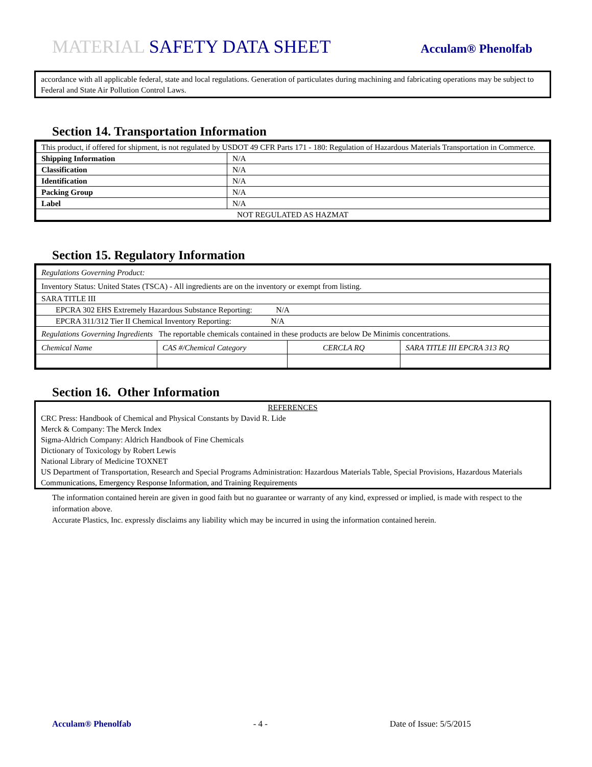MATERIAL SAFETY DATA SHEET
Acculam® Phenolfab
accordance with all applicable federal, state and local regulations. Generation of particulates during machining and fabricating operations may be subject to Federal and State Air Pollution Control Laws.
Section 14. Transportation Information
| This product, if offered for shipment, is not regulated by USDOT 49 CFR Parts 171 - 180: Regulation of Hazardous Materials Transportation in Commerce. | |
| Shipping Information | N/A |
| Classification | N/A |
| Identification | N/A |
| Packing Group | N/A |
| Label | N/A |
| NOT REGULATED AS HAZMAT | |
Section 15. Regulatory Information
| Regulations Governing Product: | | | |
| Inventory Status: United States (TSCA) - All ingredients are on the inventory or exempt from listing. | | | |
| SARA TITLE III | | | |
| EPCRA 302 EHS Extremely Hazardous Substance Reporting: N/A | | | |
| EPCRA 311/312 Tier II Chemical Inventory Reporting: N/A | | | |
| Regulations Governing Ingredients The reportable chemicals contained in these products are below De Minimis concentrations. | | | |
| Chemical Name | CAS #/Chemical Category | CERCLA RQ | SARA TITLE III EPCRA 313 RQ |
Section 16. Other Information
REFERENCES
CRC Press: Handbook of Chemical and Physical Constants by David R. Lide
Merck & Company: The Merck Index
Sigma-Aldrich Company: Aldrich Handbook of Fine Chemicals
Dictionary of Toxicology by Robert Lewis
National Library of Medicine TOXNET
US Department of Transportation, Research and Special Programs Administration: Hazardous Materials Table, Special Provisions, Hazardous Materials Communications, Emergency Response Information, and Training Requirements
The information contained herein are given in good faith but no guarantee or warranty of any kind, expressed or implied, is made with respect to the information above.
Accurate Plastics, Inc. expressly disclaims any liability which may be incurred in using the information contained herein.
Acculam® Phenolfab - 4 - Date of Issue: 5/5/2015